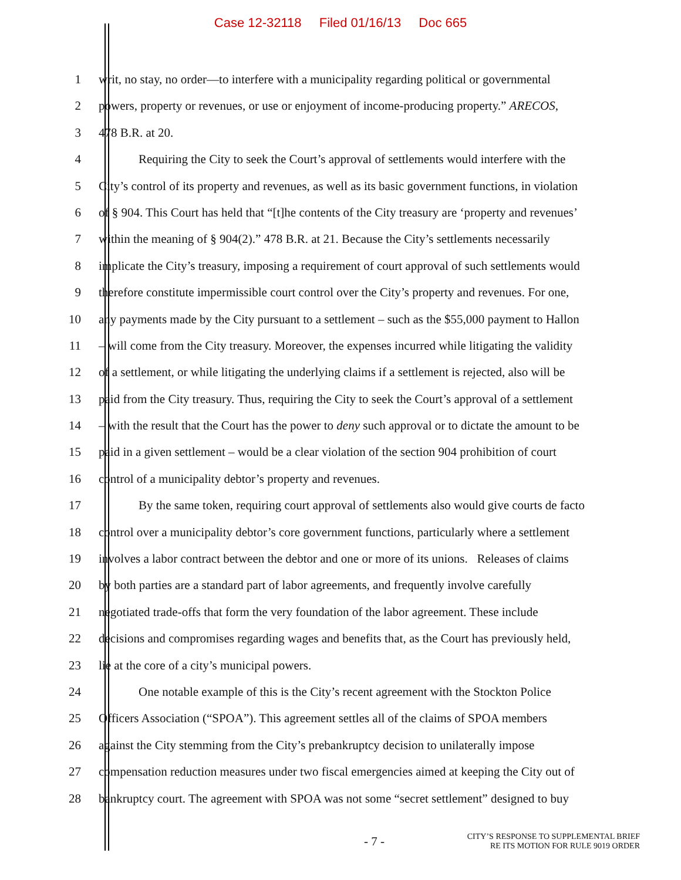Case 12-32118 Filed 01/16/13 Doc 665
1 writ, no stay, no order—to interfere with a municipality regarding political or governmental
2 powers, property or revenues, or use or enjoyment of income-producing property.” ARECOS,
3 478 B.R. at 20.
4 Requiring the City to seek the Court’s approval of settlements would interfere with the
5 City’s control of its property and revenues, as well as its basic government functions, in violation
6 of § 904. This Court has held that “[t]he contents of the City treasury are ‘property and revenues’
7 within the meaning of § 904(2).” 478 B.R. at 21. Because the City’s settlements necessarily
8 implicate the City’s treasury, imposing a requirement of court approval of such settlements would
9 therefore constitute impermissible court control over the City’s property and revenues. For one,
10 any payments made by the City pursuant to a settlement – such as the $55,000 payment to Hallon
11 – will come from the City treasury. Moreover, the expenses incurred while litigating the validity
12 of a settlement, or while litigating the underlying claims if a settlement is rejected, also will be
13 paid from the City treasury. Thus, requiring the City to seek the Court’s approval of a settlement
14 – with the result that the Court has the power to deny such approval or to dictate the amount to be
15 paid in a given settlement – would be a clear violation of the section 904 prohibition of court
16 control of a municipality debtor’s property and revenues.
17 By the same token, requiring court approval of settlements also would give courts de facto
18 control over a municipality debtor’s core government functions, particularly where a settlement
19 involves a labor contract between the debtor and one or more of its unions. Releases of claims
20 by both parties are a standard part of labor agreements, and frequently involve carefully
21 negotiated trade-offs that form the very foundation of the labor agreement. These include
22 decisions and compromises regarding wages and benefits that, as the Court has previously held,
23 lie at the core of a city’s municipal powers.
24 One notable example of this is the City’s recent agreement with the Stockton Police
25 Officers Association (“SPOA”). This agreement settles all of the claims of SPOA members
26 against the City stemming from the City’s prebankruptcy decision to unilaterally impose
27 compensation reduction measures under two fiscal emergencies aimed at keeping the City out of
28 bankruptcy court. The agreement with SPOA was not some “secret settlement” designed to buy
- 7 -
CITY’S RESPONSE TO SUPPLEMENTAL BRIEF
RE ITS MOTION FOR RULE 9019 ORDER